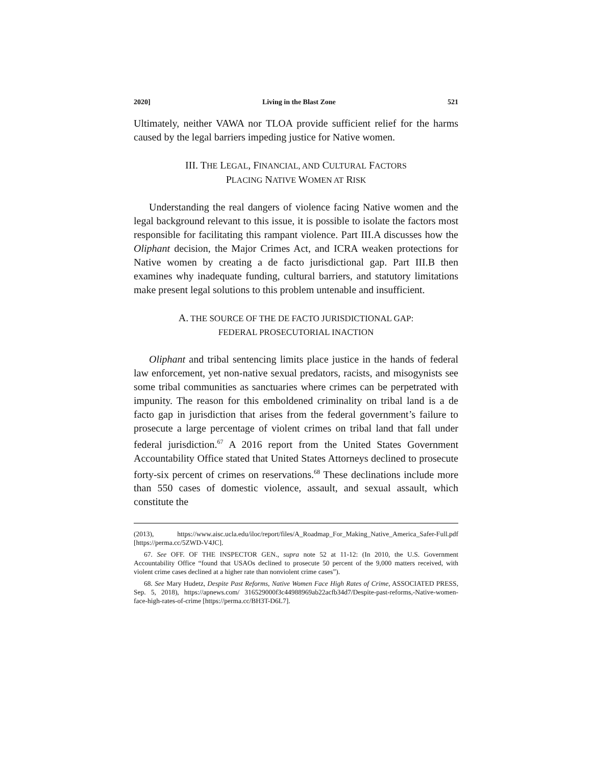2020] Living in the Blast Zone 521
Ultimately, neither VAWA nor TLOA provide sufficient relief for the harms caused by the legal barriers impeding justice for Native women.
III. THE LEGAL, FINANCIAL, AND CULTURAL FACTORS
PLACING NATIVE WOMEN AT RISK
Understanding the real dangers of violence facing Native women and the legal background relevant to this issue, it is possible to isolate the factors most responsible for facilitating this rampant violence. Part III.A discusses how the Oliphant decision, the Major Crimes Act, and ICRA weaken protections for Native women by creating a de facto jurisdictional gap. Part III.B then examines why inadequate funding, cultural barriers, and statutory limitations make present legal solutions to this problem untenable and insufficient.
A. THE SOURCE OF THE DE FACTO JURISDICTIONAL GAP:
FEDERAL PROSECUTORIAL INACTION
Oliphant and tribal sentencing limits place justice in the hands of federal law enforcement, yet non-native sexual predators, racists, and misogynists see some tribal communities as sanctuaries where crimes can be perpetrated with impunity. The reason for this emboldened criminality on tribal land is a de facto gap in jurisdiction that arises from the federal government’s failure to prosecute a large percentage of violent crimes on tribal land that fall under federal jurisdiction.<sup>67</sup> A 2016 report from the United States Government Accountability Office stated that United States Attorneys declined to prosecute forty-six percent of crimes on reservations.<sup>68</sup> These declinations include more than 550 cases of domestic violence, assault, and sexual assault, which constitute the
(2013), https://www.aisc.ucla.edu/iloc/report/files/A_Roadmap_For_Making_Native_America_Safer-Full.pdf [https://perma.cc/5ZWD-V4JC].
67. See OFF. OF THE INSPECTOR GEN., supra note 52 at 11-12: (In 2010, the U.S. Government Accountability Office “found that USAOs declined to prosecute 50 percent of the 9,000 matters received, with violent crime cases declined at a higher rate than nonviolent crime cases”).
68. See Mary Hudetz, Despite Past Reforms, Native Women Face High Rates of Crime, ASSOCIATED PRESS, Sep. 5, 2018), https://apnews.com/ 316529000f3c44988969ab22acfb34d7/Despite-past-reforms,-Native-women-face-high-rates-of-crime [https://perma.cc/BH3T-D6L7].